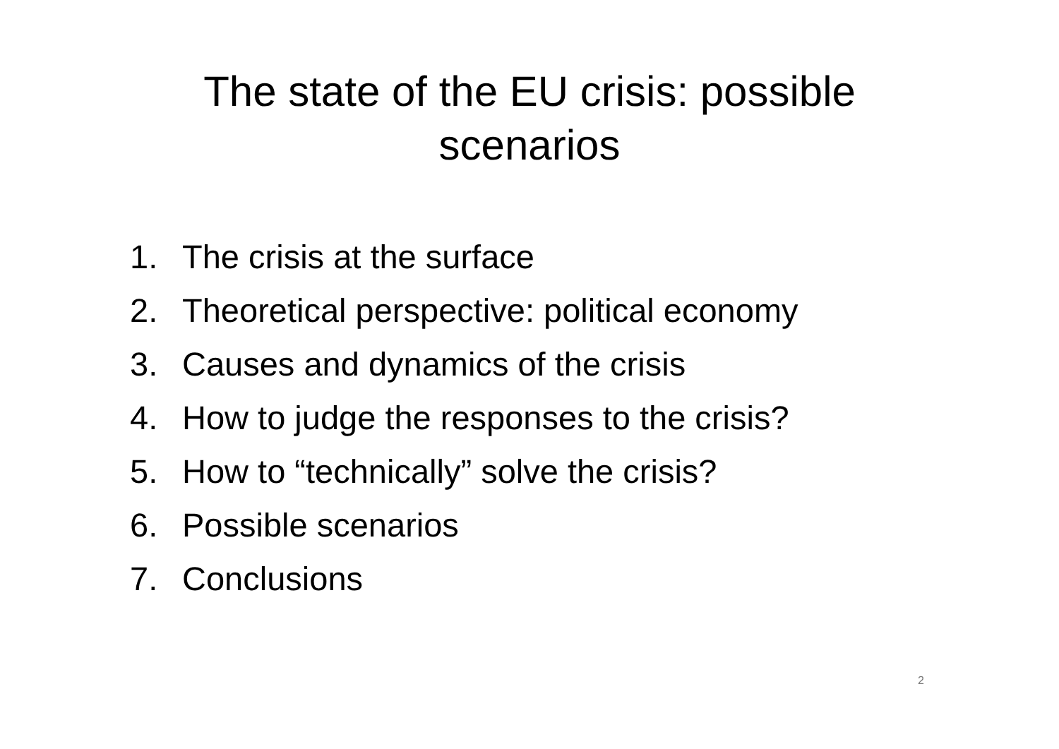The state of the EU crisis: possible
scenarios
1. The crisis at the surface
2. Theoretical perspective: political economy
3. Causes and dynamics of the crisis
4. How to judge the responses to the crisis?
5. How to “technically” solve the crisis?
6. Possible scenarios
7. Conclusions
2